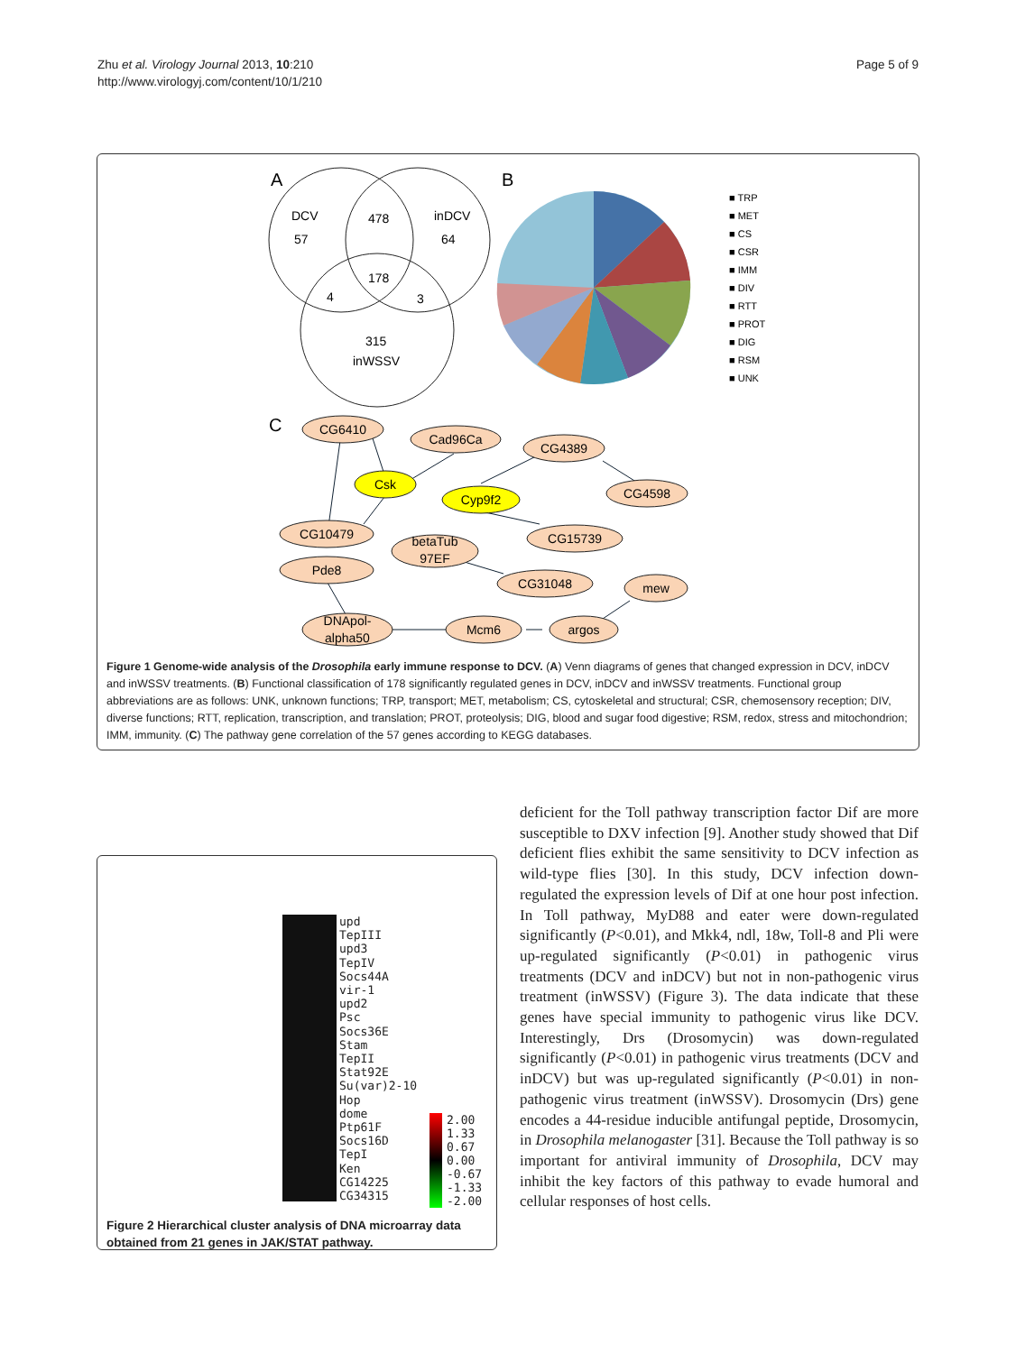Zhu et al. Virology Journal 2013, 10:210
http://www.virologyj.com/content/10/1/210
Page 5 of 9
A
DCV
57
478
inDCV
64
178
4
3
315
inWSSV
B
■ TRP
■ MET
■ CS
■ CSR
■ IMM
■ DIV
■ RTT
■ PROT
■ DIG
■ RSM
■ UNK
C
CG6410
Cad96Ca
CG4389
Csk
Cyp9f2
CG4598
CG10479
betaTub
97EF
CG15739
Pde8
CG31048
mew
DNApol-
alpha50
Mcm6
argos
Figure 1 Genome-wide analysis of the Drosophila early immune response to DCV. (A) Venn diagrams of genes that changed expression in DCV, inDCV and inWSSV treatments. (B) Functional classification of 178 significantly regulated genes in DCV, inDCV and inWSSV treatments. Functional group abbreviations are as follows: UNK, unknown functions; TRP, transport; MET, metabolism; CS, cytoskeletal and structural; CSR, chemosensory reception; DIV, diverse functions; RTT, replication, transcription, and translation; PROT, proteolysis; DIG, blood and sugar food digestive; RSM, redox, stress and mitochondrion; IMM, immunity. (C) The pathway gene correlation of the 57 genes according to KEGG databases.
upd
TepIII
upd3
TepIV
Socs44A
vir-1
upd2
Psc
Socs36E
Stam
TepII
Stat92E
Su(var)2-10
Hop
dome
Ptp61F
Socs16D
TepI
Ken
CG14225
CG34315
2.00
1.33
0.67
0.00
-0.67
-1.33
-2.00
Figure 2 Hierarchical cluster analysis of DNA microarray data obtained from 21 genes in JAK/STAT pathway.
deficient for the Toll pathway transcription factor Dif are more susceptible to DXV infection [9]. Another study showed that Dif deficient flies exhibit the same sensitivity to DCV infection as wild-type flies [30]. In this study, DCV infection down-regulated the expression levels of Dif at one hour post infection. In Toll pathway, MyD88 and eater were down-regulated significantly (P<0.01), and Mkk4, ndl, 18w, Toll-8 and Pli were up-regulated significantly (P<0.01) in pathogenic virus treatments (DCV and inDCV) but not in non-pathogenic virus treatment (inWSSV) (Figure 3). The data indicate that these genes have special immunity to pathogenic virus like DCV. Interestingly, Drs (Drosomycin) was down-regulated significantly (P<0.01) in pathogenic virus treatments (DCV and inDCV) but was up-regulated significantly (P<0.01) in non-pathogenic virus treatment (inWSSV). Drosomycin (Drs) gene encodes a 44-residue inducible antifungal peptide, Drosomycin, in Drosophila melanogaster [31]. Because the Toll pathway is so important for antiviral immunity of Drosophila, DCV may inhibit the key factors of this pathway to evade humoral and cellular responses of host cells.